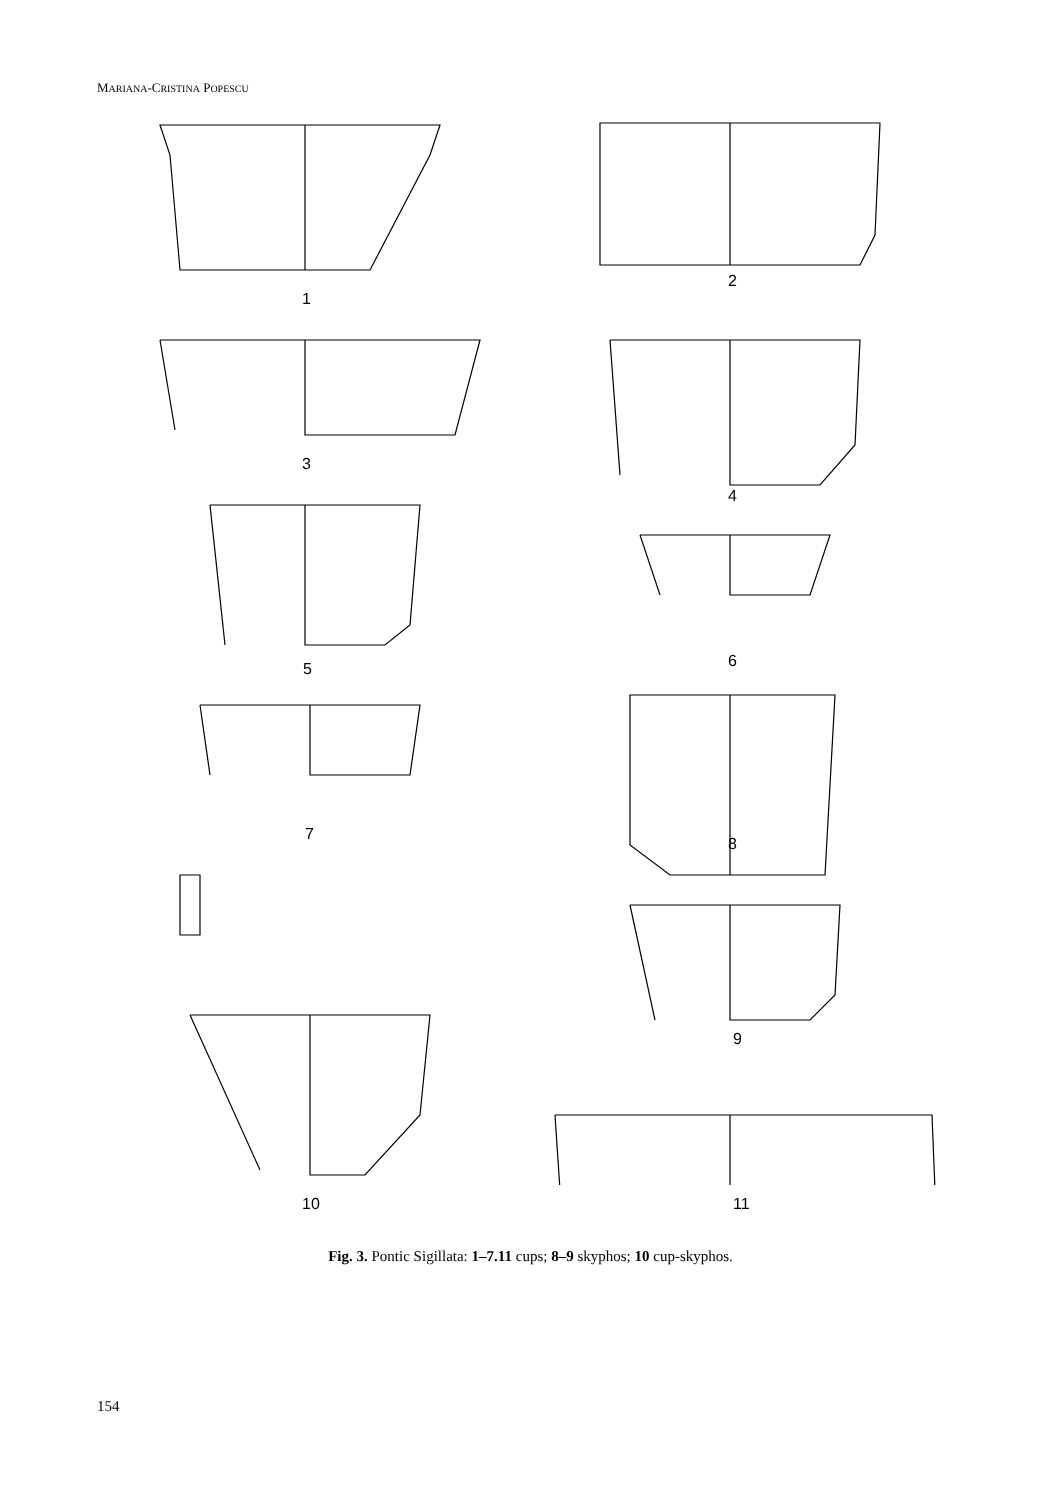MARIANA-CRISTINA POPESCU
1
2
3
4
5 6
7
8
9
10 11
Fig. 3. Pontic Sigillata: 1–7.11 cups; 8–9 skyphos; 10 cup-skyphos.
154